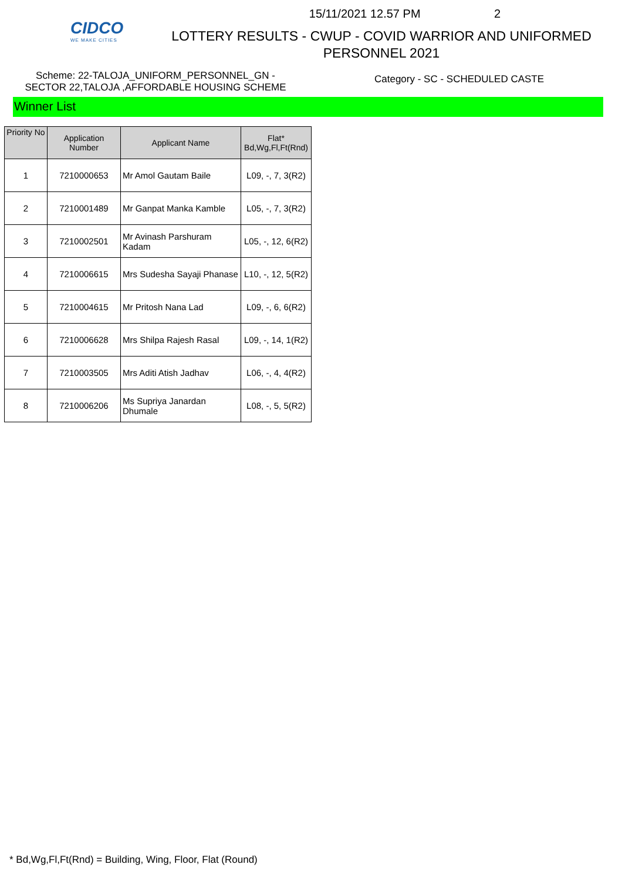CIDCO
WE MAKE CITIES
15/11/2021 12.57 PM 2
LOTTERY RESULTS - CWUP - COVID WARRIOR AND UNIFORMED
PERSONNEL 2021
Scheme: 22-TALOJA_UNIFORM_PERSONNEL_GN -
SECTOR 22,TALOJA ,AFFORDABLE HOUSING SCHEME
Category - SC - SCHEDULED CASTE
Winner List
| Priority No | Application Number | Applicant Name | Flat* Bd,Wg,Fl,Ft(Rnd) |
| --- | --- | --- | --- |
| 1 | 7210000653 | Mr Amol Gautam Baile | L09, -, 7, 3(R2) |
| 2 | 7210001489 | Mr Ganpat Manka Kamble | L05, -, 7, 3(R2) |
| 3 | 7210002501 | Mr Avinash Parshuram Kadam | L05, -, 12, 6(R2) |
| 4 | 7210006615 | Mrs Sudesha Sayaji Phanase | L10, -, 12, 5(R2) |
| 5 | 7210004615 | Mr Pritosh Nana Lad | L09, -, 6, 6(R2) |
| 6 | 7210006628 | Mrs Shilpa Rajesh Rasal | L09, -, 14, 1(R2) |
| 7 | 7210003505 | Mrs Aditi Atish Jadhav | L06, -, 4, 4(R2) |
| 8 | 7210006206 | Ms Supriya Janardan Dhumale | L08, -, 5, 5(R2) |
* Bd,Wg,Fl,Ft(Rnd) = Building, Wing, Floor, Flat (Round)